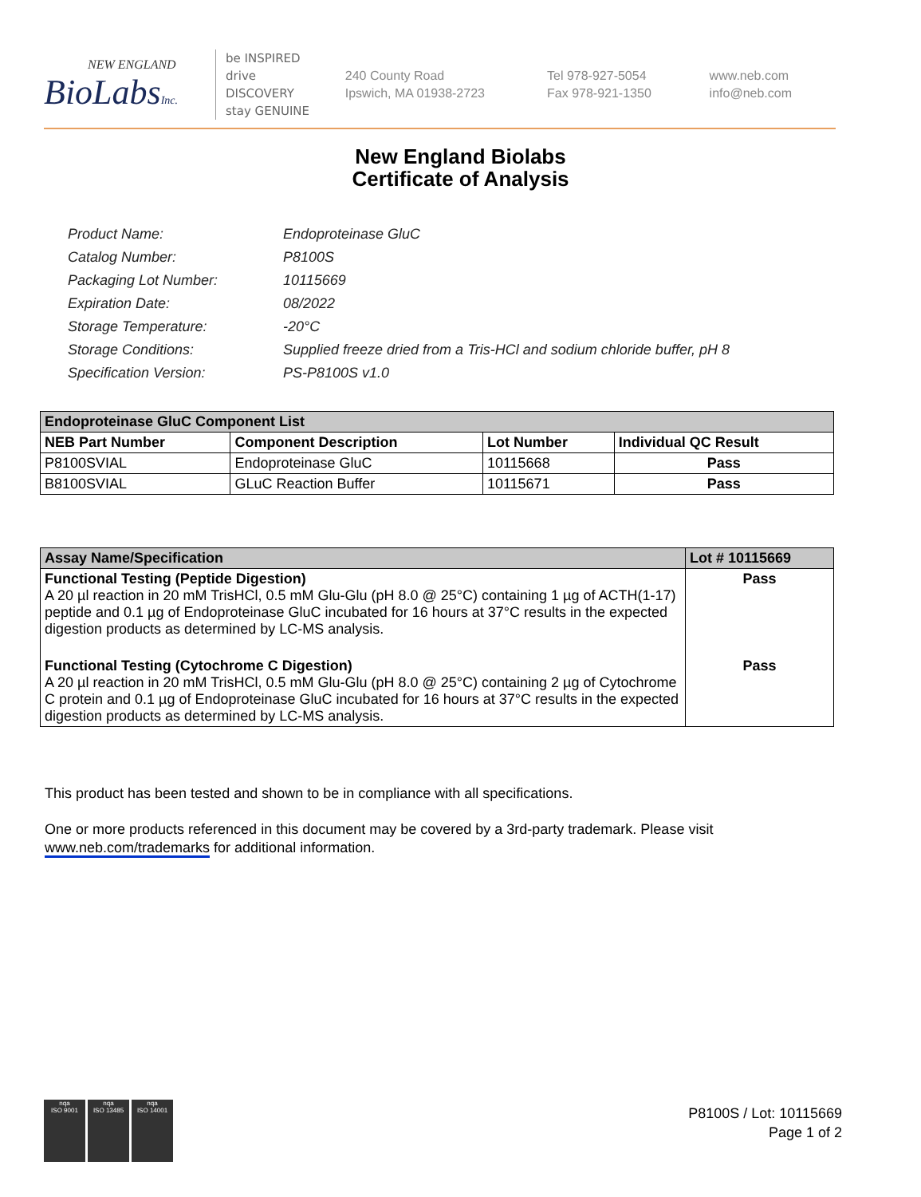NEW ENGLAND
BioLabsInc.
be INSPIRED
drive DISCOVERY
stay GENUINE
240 County Road
Ipswich, MA 01938-2723
Tel 978-927-5054
Fax 978-921-1350
www.neb.com
info@neb.com
New England Biolabs
Certificate of Analysis
| Product Name: | Endoproteinase GluC |
| Catalog Number: | P8100S |
| Packaging Lot Number: | 10115669 |
| Expiration Date: | 08/2022 |
| Storage Temperature: | -20°C |
| Storage Conditions: | Supplied freeze dried from a Tris-HCl and sodium chloride buffer, pH 8 |
| Specification Version: | PS-P8100S v1.0 |
| Endoproteinase GluC Component List | | | |
| --- | --- | --- | --- |
| NEB Part Number | Component Description | Lot Number | Individual QC Result |
| P8100SVIAL | Endoproteinase GluC | 10115668 | Pass |
| B8100SVIAL | GLuC Reaction Buffer | 10115671 | Pass |
| Assay Name/Specification | Lot # 10115669 |
| --- | --- |
| Functional Testing (Peptide Digestion) A 20 µl reaction in 20 mM TrisHCl, 0.5 mM Glu-Glu (pH 8.0 @ 25°C) containing 1 µg of ACTH(1-17) peptide and 0.1 µg of Endoproteinase GluC incubated for 16 hours at 37°C results in the expected digestion products as determined by LC-MS analysis. | Pass |
| Functional Testing (Cytochrome C Digestion) A 20 µl reaction in 20 mM TrisHCl, 0.5 mM Glu-Glu (pH 8.0 @ 25°C) containing 2 µg of Cytochrome C protein and 0.1 µg of Endoproteinase GluC incubated for 16 hours at 37°C results in the expected digestion products as determined by LC-MS analysis. | Pass |
This product has been tested and shown to be in compliance with all specifications.
One or more products referenced in this document may be covered by a 3rd-party trademark. Please visit
www.neb.com/trademarks for additional information.
nqa
ISO 9001
nqa
ISO 13485
nqa
ISO 14001
P8100S / Lot: 10115669
Page 1 of 2